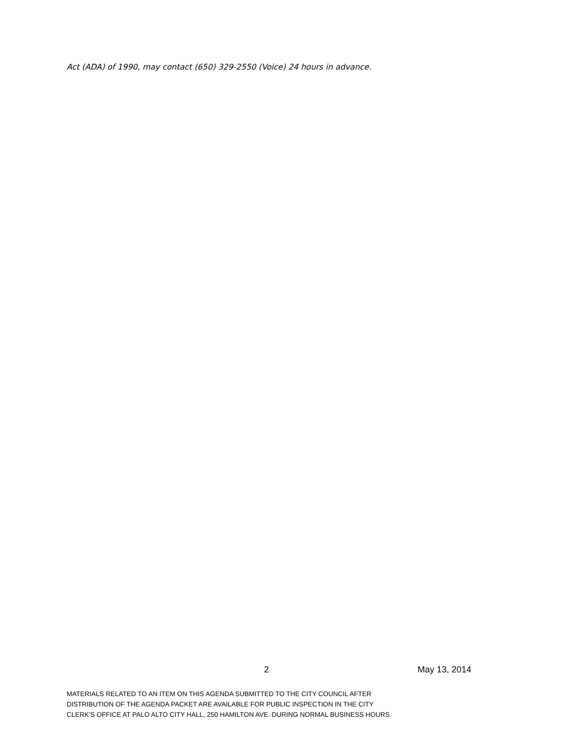Act (ADA) of 1990, may contact (650) 329-2550 (Voice) 24 hours in advance.
2 May 13, 2014
MATERIALS RELATED TO AN ITEM ON THIS AGENDA SUBMITTED TO THE CITY COUNCIL AFTER
DISTRIBUTION OF THE AGENDA PACKET ARE AVAILABLE FOR PUBLIC INSPECTION IN THE CITY
CLERK’S OFFICE AT PALO ALTO CITY HALL, 250 HAMILTON AVE. DURING NORMAL BUSINESS HOURS.